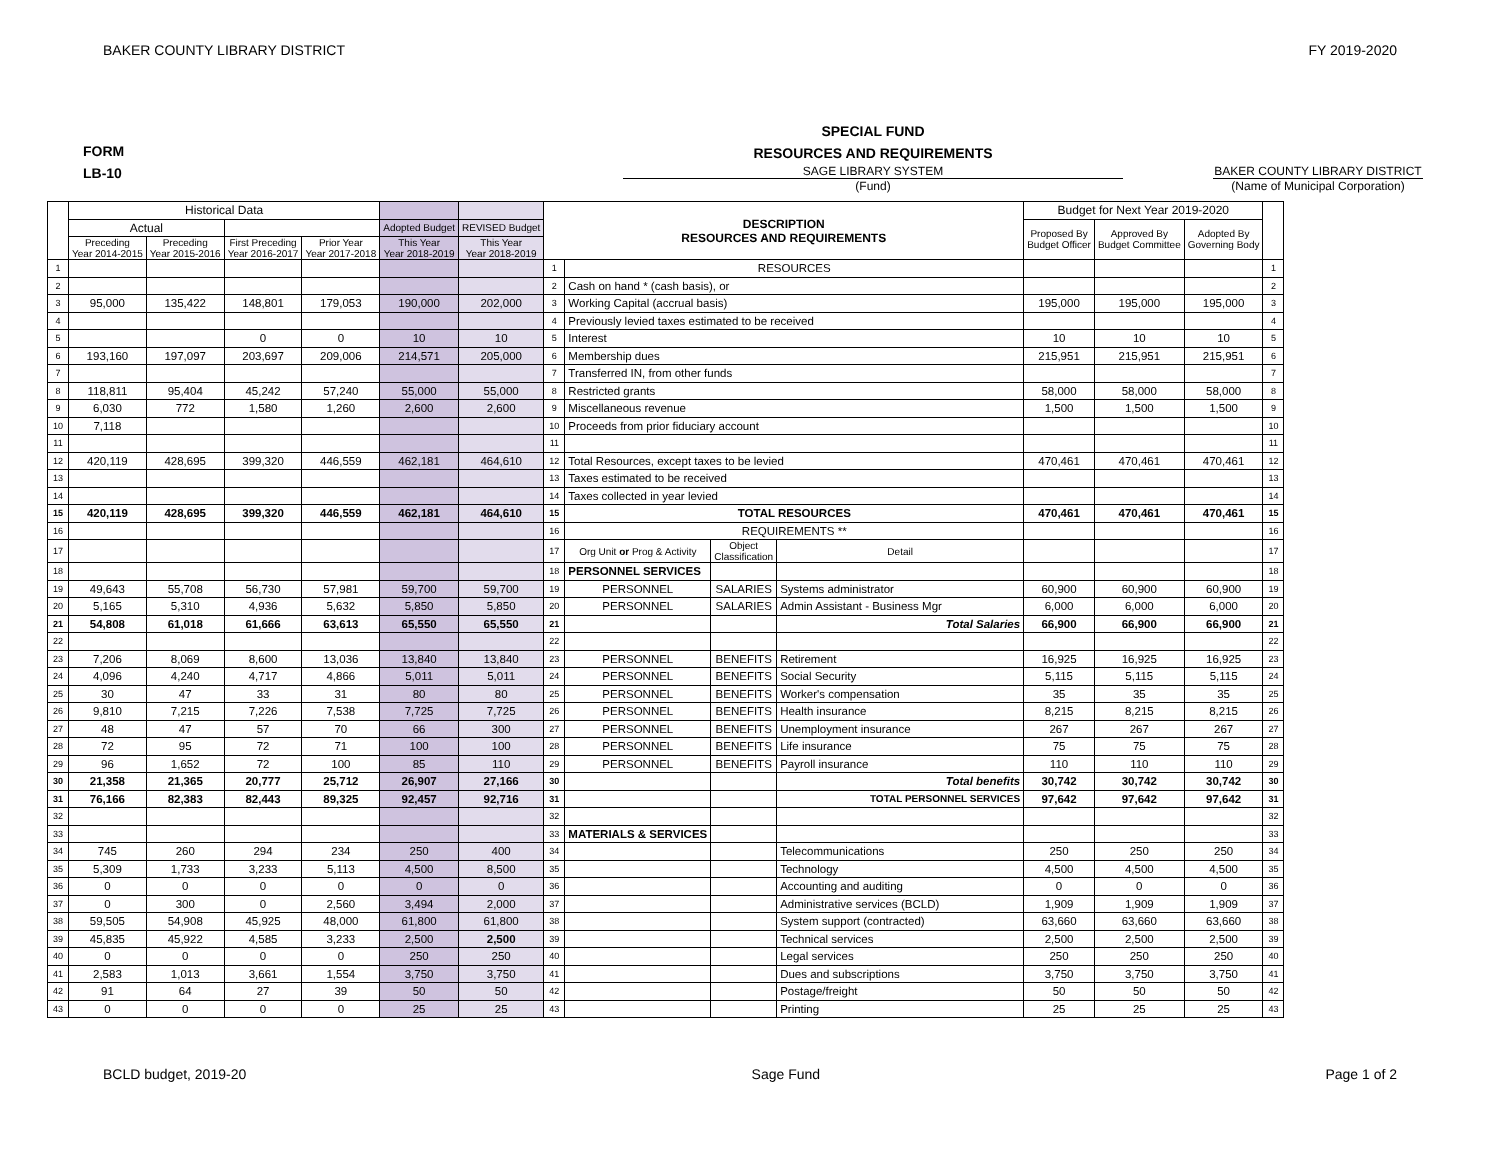BAKER COUNTY LIBRARY DISTRICT FY 2019-2020
FORM
LB-10
SPECIAL FUND
RESOURCES AND REQUIREMENTS
SAGE LIBRARY SYSTEM
(Fund)
BAKER COUNTY LIBRARY DISTRICT
(Name of Municipal Corporation)
| | Historical Data | | | | | | DESCRIPTION RESOURCES AND REQUIREMENTS | | | | Budget for Next Year 2019-2020 | | | |
| --- | --- | --- | --- | --- | --- | --- | --- | --- | --- | --- | --- | --- | --- | --- |
| | Actual | | | | Adopted Budget | REVISED Budget | | | | | Proposed By Budget Officer | Approved By Budget Committee | Adopted By Governing Body | |
| | Preceding Year 2014-2015 | Preceding Year 2015-2016 | First Preceding Year 2016-2017 | Prior Year Year 2017-2018 | This Year Year 2018-2019 | This Year Year 2018-2019 | | | | | | | | |
| 1 | | | | | | | 1 | RESOURCES | | | | | | 1 |
| 2 | | | | | | | 2 | Cash on hand * (cash basis), or | | | | | | 2 |
| 3 | 95,000 | 135,422 | 148,801 | 179,053 | 190,000 | 202,000 | 3 | Working Capital (accrual basis) | | | 195,000 | 195,000 | 195,000 | 3 |
| 4 | | | | | | | 4 | Previously levied taxes estimated to be received | | | | | | 4 |
| 5 | | | 0 | 0 | 10 | 10 | 5 | Interest | | | 10 | 10 | 10 | 5 |
| 6 | 193,160 | 197,097 | 203,697 | 209,006 | 214,571 | 205,000 | 6 | Membership dues | | | 215,951 | 215,951 | 215,951 | 6 |
| 7 | | | | | | | 7 | Transferred IN, from other funds | | | | | | 7 |
| 8 | 118,811 | 95,404 | 45,242 | 57,240 | 55,000 | 55,000 | 8 | Restricted grants | | | 58,000 | 58,000 | 58,000 | 8 |
| 9 | 6,030 | 772 | 1,580 | 1,260 | 2,600 | 2,600 | 9 | Miscellaneous revenue | | | 1,500 | 1,500 | 1,500 | 9 |
| 10 | 7,118 | | | | | | 10 | Proceeds from prior fiduciary account | | | | | | 10 |
| 11 | | | | | | | 11 | | | | | | | 11 |
| 12 | 420,119 | 428,695 | 399,320 | 446,559 | 462,181 | 464,610 | 12 | Total Resources, except taxes to be levied | | | 470,461 | 470,461 | 470,461 | 12 |
| 13 | | | | | | | 13 | Taxes estimated to be received | | | | | | 13 |
| 14 | | | | | | | 14 | Taxes collected in year levied | | | | | | 14 |
| 15 | 420,119 | 428,695 | 399,320 | 446,559 | 462,181 | 464,610 | 15 | TOTAL RESOURCES | | | 470,461 | 470,461 | 470,461 | 15 |
| 16 | | | | | | | 16 | REQUIREMENTS ** | | | | | | 16 |
| 17 | | | | | | | 17 | Org Unit or Prog & Activity | Object Classification | Detail | | | | 17 |
| 18 | | | | | | | 18 | PERSONNEL SERVICES | | | | | | 18 |
| 19 | 49,643 | 55,708 | 56,730 | 57,981 | 59,700 | 59,700 | 19 | PERSONNEL | SALARIES | Systems administrator | 60,900 | 60,900 | 60,900 | 19 |
| 20 | 5,165 | 5,310 | 4,936 | 5,632 | 5,850 | 5,850 | 20 | PERSONNEL | SALARIES | Admin Assistant - Business Mgr | 6,000 | 6,000 | 6,000 | 20 |
| 21 | 54,808 | 61,018 | 61,666 | 63,613 | 65,550 | 65,550 | 21 | | | Total Salaries | 66,900 | 66,900 | 66,900 | 21 |
| 22 | | | | | | | 22 | | | | | | | 22 |
| 23 | 7,206 | 8,069 | 8,600 | 13,036 | 13,840 | 13,840 | 23 | PERSONNEL | BENEFITS | Retirement | 16,925 | 16,925 | 16,925 | 23 |
| 24 | 4,096 | 4,240 | 4,717 | 4,866 | 5,011 | 5,011 | 24 | PERSONNEL | BENEFITS | Social Security | 5,115 | 5,115 | 5,115 | 24 |
| 25 | 30 | 47 | 33 | 31 | 80 | 80 | 25 | PERSONNEL | BENEFITS | Worker's compensation | 35 | 35 | 35 | 25 |
| 26 | 9,810 | 7,215 | 7,226 | 7,538 | 7,725 | 7,725 | 26 | PERSONNEL | BENEFITS | Health insurance | 8,215 | 8,215 | 8,215 | 26 |
| 27 | 48 | 47 | 57 | 70 | 66 | 300 | 27 | PERSONNEL | BENEFITS | Unemployment insurance | 267 | 267 | 267 | 27 |
| 28 | 72 | 95 | 72 | 71 | 100 | 100 | 28 | PERSONNEL | BENEFITS | Life insurance | 75 | 75 | 75 | 28 |
| 29 | 96 | 1,652 | 72 | 100 | 85 | 110 | 29 | PERSONNEL | BENEFITS | Payroll insurance | 110 | 110 | 110 | 29 |
| 30 | 21,358 | 21,365 | 20,777 | 25,712 | 26,907 | 27,166 | 30 | | | Total benefits | 30,742 | 30,742 | 30,742 | 30 |
| 31 | 76,166 | 82,383 | 82,443 | 89,325 | 92,457 | 92,716 | 31 | | | TOTAL PERSONNEL SERVICES | 97,642 | 97,642 | 97,642 | 31 |
| 32 | | | | | | | 32 | | | | | | | 32 |
| 33 | | | | | | | 33 | MATERIALS & SERVICES | | | | | | 33 |
| 34 | 745 | 260 | 294 | 234 | 250 | 400 | 34 | | | Telecommunications | 250 | 250 | 250 | 34 |
| 35 | 5,309 | 1,733 | 3,233 | 5,113 | 4,500 | 8,500 | 35 | | | Technology | 4,500 | 4,500 | 4,500 | 35 |
| 36 | 0 | 0 | 0 | 0 | 0 | 0 | 36 | | | Accounting and auditing | 0 | 0 | 0 | 36 |
| 37 | 0 | 300 | 0 | 2,560 | 3,494 | 2,000 | 37 | | | Administrative services (BCLD) | 1,909 | 1,909 | 1,909 | 37 |
| 38 | 59,505 | 54,908 | 45,925 | 48,000 | 61,800 | 61,800 | 38 | | | System support (contracted) | 63,660 | 63,660 | 63,660 | 38 |
| 39 | 45,835 | 45,922 | 4,585 | 3,233 | 2,500 | 2,500 | 39 | | | Technical services | 2,500 | 2,500 | 2,500 | 39 |
| 40 | 0 | 0 | 0 | 0 | 250 | 250 | 40 | | | Legal services | 250 | 250 | 250 | 40 |
| 41 | 2,583 | 1,013 | 3,661 | 1,554 | 3,750 | 3,750 | 41 | | | Dues and subscriptions | 3,750 | 3,750 | 3,750 | 41 |
| 42 | 91 | 64 | 27 | 39 | 50 | 50 | 42 | | | Postage/freight | 50 | 50 | 50 | 42 |
| 43 | 0 | 0 | 0 | 0 | 25 | 25 | 43 | | | Printing | 25 | 25 | 25 | 43 |
BCLD budget, 2019-20 Sage Fund Page 1 of 2